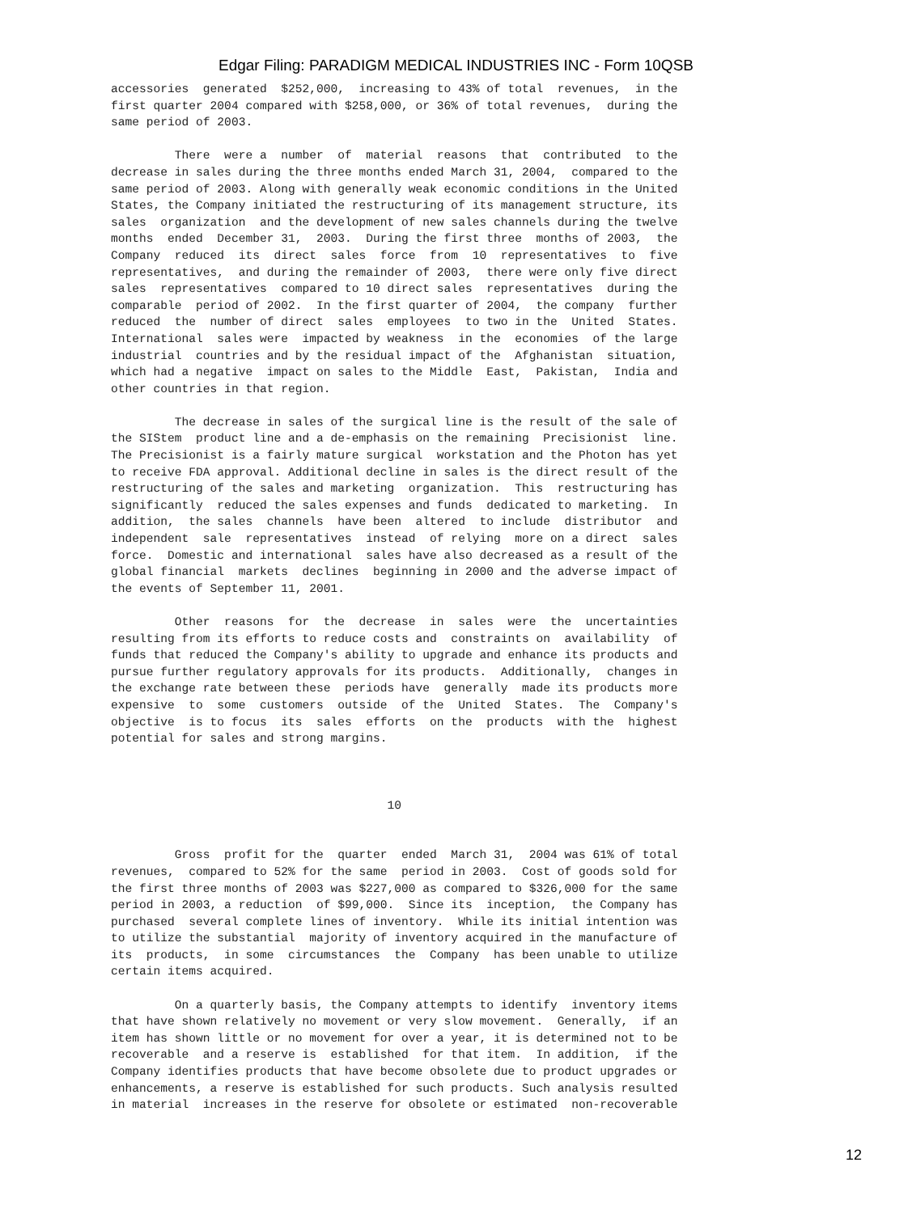Edgar Filing: PARADIGM MEDICAL INDUSTRIES INC - Form 10QSB
accessories  generated  $252,000,  increasing to 43% of total  revenues,  in the
first quarter 2004 compared with $258,000, or 36% of total revenues,  during the
same period of 2003.

         There  were a  number  of  material  reasons  that  contributed  to the
decrease in sales during the three months ended March 31, 2004,  compared to the
same period of 2003. Along with generally weak economic conditions in the United
States, the Company initiated the restructuring of its management structure, its
sales  organization  and the development of new sales channels during the twelve
months  ended  December 31,  2003.  During the first three  months of 2003,  the
Company  reduced  its  direct  sales  force  from  10  representatives  to  five
representatives,  and during the remainder of 2003,  there were only five direct
sales  representatives  compared to 10 direct sales  representatives  during the
comparable  period of 2002.  In the first quarter of 2004,  the company  further
reduced  the  number of direct  sales  employees  to two in the  United  States.
International  sales were  impacted by weakness  in the  economies  of the large
industrial  countries and by the residual impact of the  Afghanistan  situation,
which had a negative  impact on sales to the Middle  East,  Pakistan,  India and
other countries in that region.

         The decrease in sales of the surgical line is the result of the sale of
the SIStem  product line and a de-emphasis on the remaining  Precisionist  line.
The Precisionist is a fairly mature surgical  workstation and the Photon has yet
to receive FDA approval. Additional decline in sales is the direct result of the
restructuring of the sales and marketing  organization.  This  restructuring has
significantly  reduced the sales expenses and funds  dedicated to marketing.  In
addition,  the sales  channels  have been  altered  to include  distributor  and
independent  sale  representatives  instead  of relying  more on a direct  sales
force.  Domestic and international  sales have also decreased as a result of the
global financial  markets  declines  beginning in 2000 and the adverse impact of
the events of September 11, 2001.

         Other  reasons  for  the  decrease  in  sales  were  the  uncertainties
resulting from its efforts to reduce costs and  constraints on  availability  of
funds that reduced the Company's ability to upgrade and enhance its products and
pursue further regulatory approvals for its products.  Additionally,  changes in
the exchange rate between these  periods have  generally  made its products more
expensive  to  some  customers  outside  of the  United  States.  The  Company's
objective  is to focus  its  sales  efforts  on the  products  with the  highest
potential for sales and strong margins.



                                       10


         Gross  profit for the  quarter  ended  March 31,  2004 was 61% of total
revenues,  compared to 52% for the same  period in 2003.  Cost of goods sold for
the first three months of 2003 was $227,000 as compared to $326,000 for the same
period in 2003, a reduction  of $99,000.  Since its  inception,  the Company has
purchased  several complete lines of inventory.  While its initial intention was
to utilize the substantial  majority of inventory acquired in the manufacture of
its  products,  in some  circumstances  the  Company  has been unable to utilize
certain items acquired.

         On a quarterly basis, the Company attempts to identify  inventory items
that have shown relatively no movement or very slow movement.  Generally,  if an
item has shown little or no movement for over a year, it is determined not to be
recoverable  and a reserve is  established  for that item.  In addition,  if the
Company identifies products that have become obsolete due to product upgrades or
enhancements, a reserve is established for such products. Such analysis resulted
in material  increases in the reserve for obsolete or estimated  non-recoverable
12